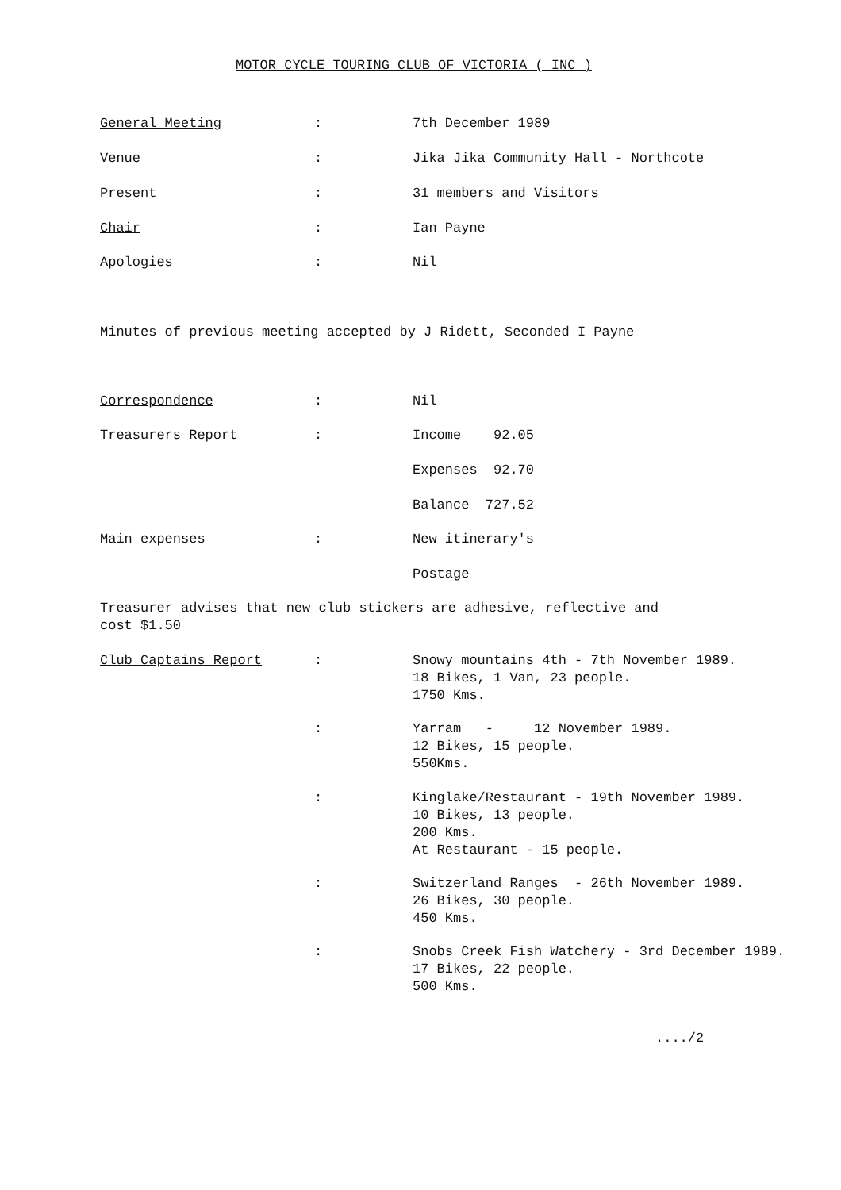MOTOR CYCLE TOURING CLUB OF VICTORIA ( INC )
General Meeting : 7th December 1989
Venue : Jika Jika Community Hall - Northcote
Present : 31 members and Visitors
Chair : Ian Payne
Apologies : Nil
Minutes of previous meeting accepted by J Ridett, Seconded I Payne
Correspondence : Nil
Treasurers Report : Income 92.05
Expenses 92.70
Balance 727.52
Main expenses : New itinerary's
Postage
Treasurer advises that new club stickers are adhesive, reflective and
cost $1.50
Club Captains Report : Snowy mountains 4th - 7th November 1989.
18 Bikes, 1 Van, 23 people.
1750 Kms.
: Yarram - 12 November 1989.
12 Bikes, 15 people.
550Kms.
: Kinglake/Restaurant - 19th November 1989.
10 Bikes, 13 people.
200 Kms.
At Restaurant - 15 people.
: Switzerland Ranges - 26th November 1989.
26 Bikes, 30 people.
450 Kms.
: Snobs Creek Fish Watchery - 3rd December 1989.
17 Bikes, 22 people.
500 Kms.
..../2